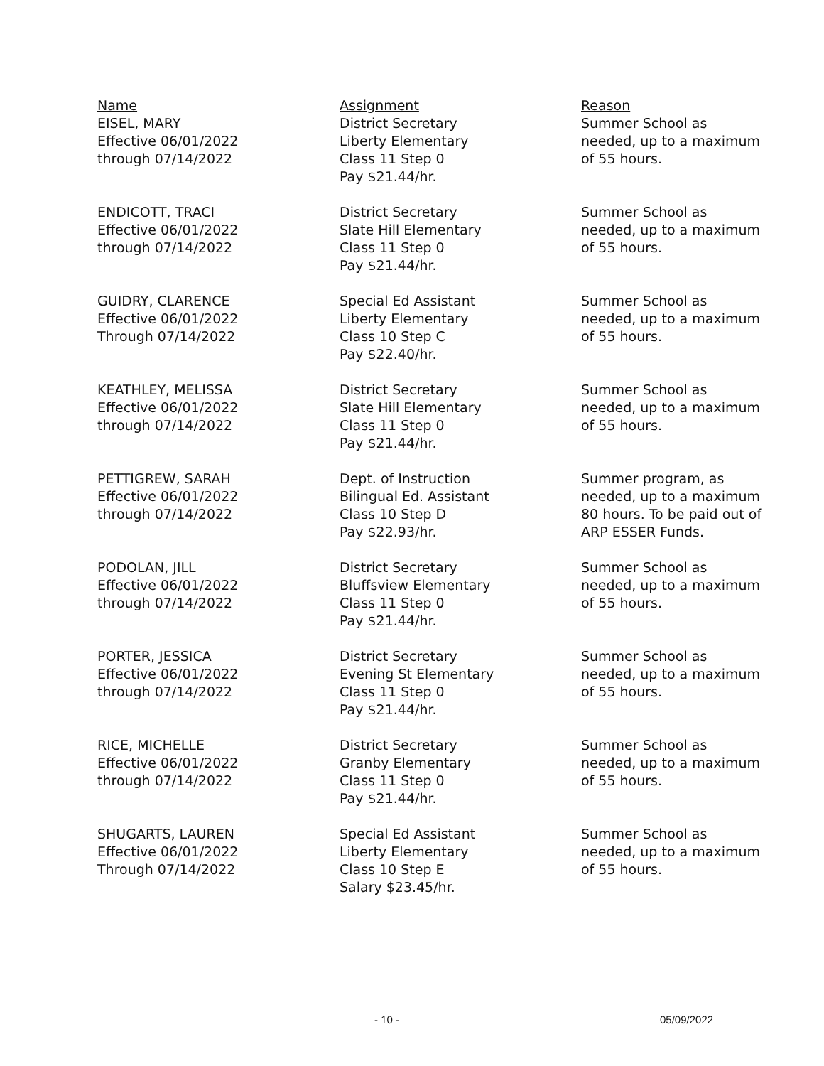| Name | Assignment | Reason |
| --- | --- | --- |
| EISEL, MARY Effective 06/01/2022 through 07/14/2022 | District Secretary Liberty Elementary Class 11 Step 0 Pay $21.44/hr. | Summer School as needed, up to a maximum of 55 hours. |
| ENDICOTT, TRACI Effective 06/01/2022 through 07/14/2022 | District Secretary Slate Hill Elementary Class 11 Step 0 Pay $21.44/hr. | Summer School as needed, up to a maximum of 55 hours. |
| GUIDRY, CLARENCE Effective 06/01/2022 Through 07/14/2022 | Special Ed Assistant Liberty Elementary Class 10 Step C Pay $22.40/hr. | Summer School as needed, up to a maximum of 55 hours. |
| KEATHLEY, MELISSA Effective 06/01/2022 through 07/14/2022 | District Secretary Slate Hill Elementary Class 11 Step 0 Pay $21.44/hr. | Summer School as needed, up to a maximum of 55 hours. |
| PETTIGREW, SARAH Effective 06/01/2022 through 07/14/2022 | Dept. of Instruction Bilingual Ed. Assistant Class 10 Step D Pay $22.93/hr. | Summer program, as needed, up to a maximum 80 hours. To be paid out of ARP ESSER Funds. |
| PODOLAN, JILL Effective 06/01/2022 through 07/14/2022 | District Secretary Bluffsview Elementary Class 11 Step 0 Pay $21.44/hr. | Summer School as needed, up to a maximum of 55 hours. |
| PORTER, JESSICA Effective 06/01/2022 through 07/14/2022 | District Secretary Evening St Elementary Class 11 Step 0 Pay $21.44/hr. | Summer School as needed, up to a maximum of 55 hours. |
| RICE, MICHELLE Effective 06/01/2022 through 07/14/2022 | District Secretary Granby Elementary Class 11 Step 0 Pay $21.44/hr. | Summer School as needed, up to a maximum of 55 hours. |
| SHUGARTS, LAUREN Effective 06/01/2022 Through 07/14/2022 | Special Ed Assistant Liberty Elementary Class 10 Step E Salary $23.45/hr. | Summer School as needed, up to a maximum of 55 hours. |
- 10 - 05/09/2022